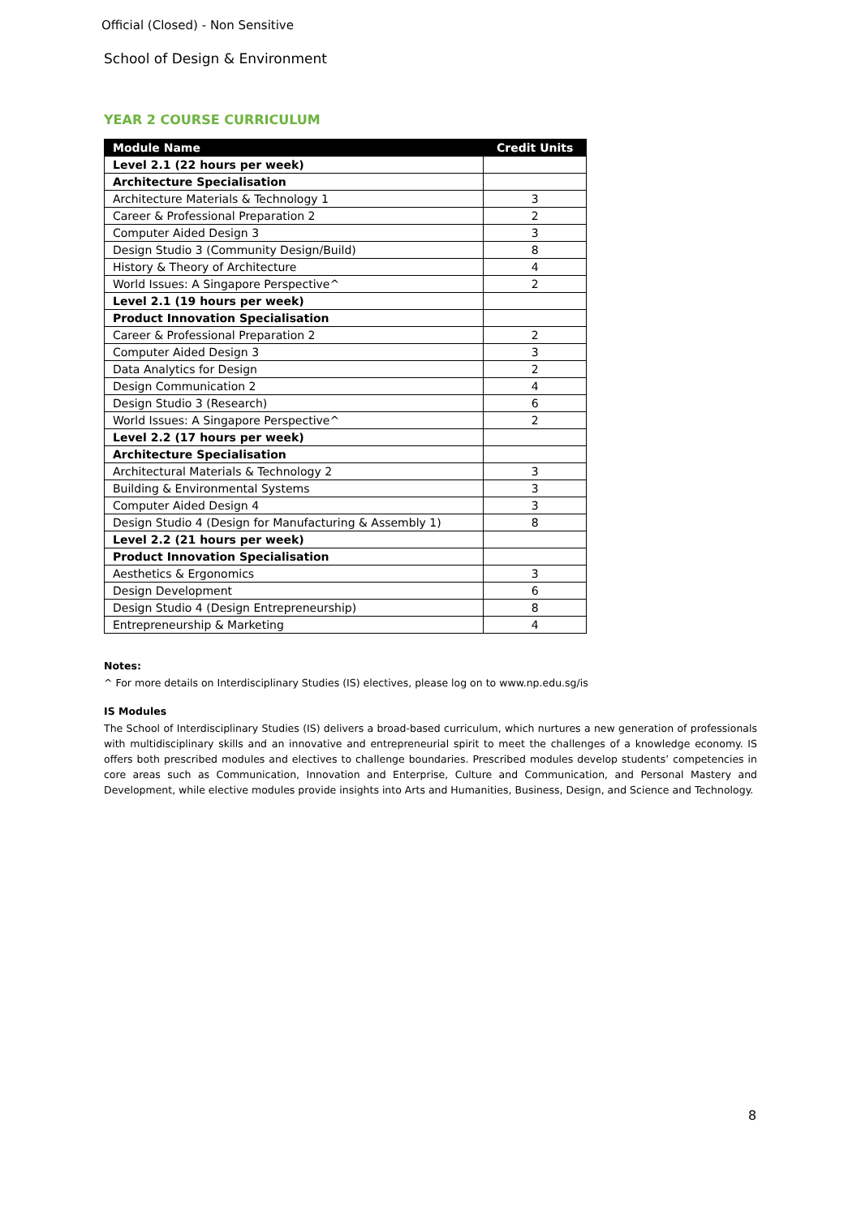Official (Closed) - Non Sensitive
School of Design & Environment
YEAR 2 COURSE CURRICULUM
| Module Name | Credit Units |
| --- | --- |
| Level 2.1 (22 hours per week) | |
| Architecture Specialisation | |
| Architecture Materials & Technology 1 | 3 |
| Career & Professional Preparation 2 | 2 |
| Computer Aided Design 3 | 3 |
| Design Studio 3 (Community Design/Build) | 8 |
| History & Theory of Architecture | 4 |
| World Issues: A Singapore Perspective^ | 2 |
| Level 2.1 (19 hours per week) | |
| Product Innovation Specialisation | |
| Career & Professional Preparation 2 | 2 |
| Computer Aided Design 3 | 3 |
| Data Analytics for Design | 2 |
| Design Communication 2 | 4 |
| Design Studio 3 (Research) | 6 |
| World Issues: A Singapore Perspective^ | 2 |
| Level 2.2 (17 hours per week) | |
| Architecture Specialisation | |
| Architectural Materials & Technology 2 | 3 |
| Building & Environmental Systems | 3 |
| Computer Aided Design 4 | 3 |
| Design Studio 4 (Design for Manufacturing & Assembly 1) | 8 |
| Level 2.2 (21 hours per week) | |
| Product Innovation Specialisation | |
| Aesthetics & Ergonomics | 3 |
| Design Development | 6 |
| Design Studio 4 (Design Entrepreneurship) | 8 |
| Entrepreneurship & Marketing | 4 |
Notes:
^ For more details on Interdisciplinary Studies (IS) electives, please log on to www.np.edu.sg/is
IS Modules
The School of Interdisciplinary Studies (IS) delivers a broad-based curriculum, which nurtures a new generation of professionals with multidisciplinary skills and an innovative and entrepreneurial spirit to meet the challenges of a knowledge economy. IS offers both prescribed modules and electives to challenge boundaries. Prescribed modules develop students’ competencies in core areas such as Communication, Innovation and Enterprise, Culture and Communication, and Personal Mastery and Development, while elective modules provide insights into Arts and Humanities, Business, Design, and Science and Technology.
8